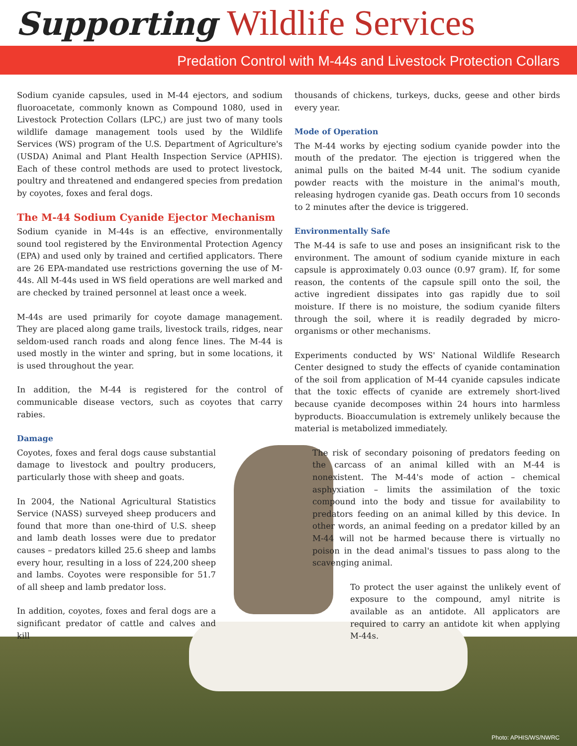Supporting Wildlife Services
Predation Control with M-44s and Livestock Protection Collars
Sodium cyanide capsules, used in M-44 ejectors, and sodium fluoroacetate, commonly known as Compound 1080, used in Livestock Protection Collars (LPC,) are just two of many tools wildlife damage management tools used by the Wildlife Services (WS) program of the U.S. Department of Agriculture's (USDA) Animal and Plant Health Inspection Service (APHIS). Each of these control methods are used to protect livestock, poultry and threatened and endangered species from predation by coyotes, foxes and feral dogs.
The M-44 Sodium Cyanide Ejector Mechanism
Sodium cyanide in M-44s is an effective, environmentally sound tool registered by the Environmental Protection Agency (EPA) and used only by trained and certified applicators. There are 26 EPA-mandated use restrictions governing the use of M-44s. All M-44s used in WS field operations are well marked and are checked by trained personnel at least once a week.
M-44s are used primarily for coyote damage management. They are placed along game trails, livestock trails, ridges, near seldom-used ranch roads and along fence lines. The M-44 is used mostly in the winter and spring, but in some locations, it is used throughout the year.
In addition, the M-44 is registered for the control of communicable disease vectors, such as coyotes that carry rabies.
Damage
Coyotes, foxes and feral dogs cause substantial damage to livestock and poultry producers, particularly those with sheep and goats.
In 2004, the National Agricultural Statistics Service (NASS) surveyed sheep producers and found that more than one-third of U.S. sheep and lamb death losses were due to predator causes – predators killed 25.6 sheep and lambs every hour, resulting in a loss of 224,200 sheep and lambs. Coyotes were responsible for 51.7 of all sheep and lamb predator loss.
In addition, coyotes, foxes and feral dogs are a significant predator of cattle and calves and kill
thousands of chickens, turkeys, ducks, geese and other birds every year.
Mode of Operation
The M-44 works by ejecting sodium cyanide powder into the mouth of the predator. The ejection is triggered when the animal pulls on the baited M-44 unit. The sodium cyanide powder reacts with the moisture in the animal's mouth, releasing hydrogen cyanide gas. Death occurs from 10 seconds to 2 minutes after the device is triggered.
Environmentally Safe
The M-44 is safe to use and poses an insignificant risk to the environment. The amount of sodium cyanide mixture in each capsule is approximately 0.03 ounce (0.97 gram). If, for some reason, the contents of the capsule spill onto the soil, the active ingredient dissipates into gas rapidly due to soil moisture. If there is no moisture, the sodium cyanide filters through the soil, where it is readily degraded by micro-organisms or other mechanisms.
Experiments conducted by WS' National Wildlife Research Center designed to study the effects of cyanide contamination of the soil from application of M-44 cyanide capsules indicate that the toxic effects of cyanide are extremely short-lived because cyanide decomposes within 24 hours into harmless byproducts. Bioaccumulation is extremely unlikely because the material is metabolized immediately.
The risk of secondary poisoning of predators feeding on the carcass of an animal killed with an M-44 is nonexistent. The M-44's mode of action – chemical asphyxiation – limits the assimilation of the toxic compound into the body and tissue for availability to predators feeding on an animal killed by this device. In other words, an animal feeding on a predator killed by an M-44 will not be harmed because there is virtually no poison in the dead animal's tissues to pass along to the scavenging animal.
To protect the user against the unlikely event of exposure to the compound, amyl nitrite is available as an antidote. All applicators are required to carry an antidote kit when applying M-44s.
Photo: APHIS/WS/NWRC